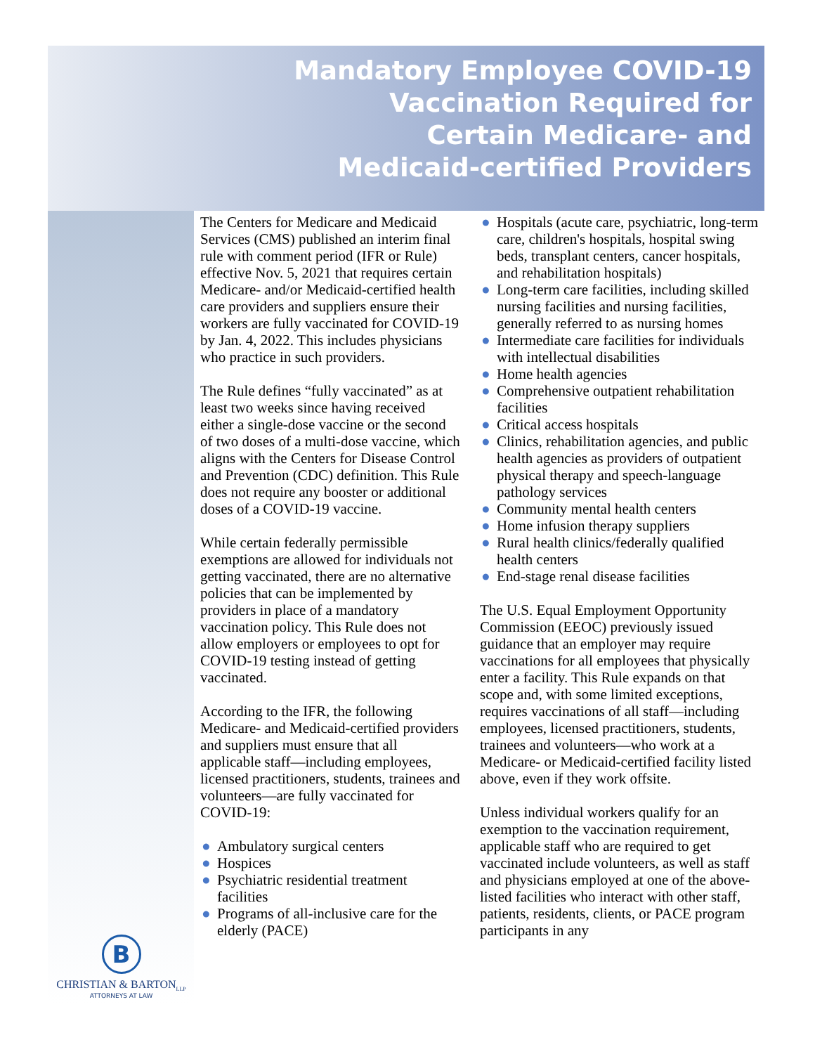Mandatory Employee COVID-19
Vaccination Required for
Certain Medicare- and
Medicaid-certified Providers
The Centers for Medicare and Medicaid Services (CMS) published an interim final rule with comment period (IFR or Rule) effective Nov. 5, 2021 that requires certain Medicare- and/or Medicaid-certified health care providers and suppliers ensure their workers are fully vaccinated for COVID-19 by Jan. 4, 2022. This includes physicians who practice in such providers.
The Rule defines “fully vaccinated” as at least two weeks since having received either a single-dose vaccine or the second of two doses of a multi-dose vaccine, which aligns with the Centers for Disease Control and Prevention (CDC) definition. This Rule does not require any booster or additional doses of a COVID-19 vaccine.
While certain federally permissible exemptions are allowed for individuals not getting vaccinated, there are no alternative policies that can be implemented by providers in place of a mandatory vaccination policy. This Rule does not allow employers or employees to opt for COVID-19 testing instead of getting vaccinated.
According to the IFR, the following Medicare- and Medicaid-certified providers and suppliers must ensure that all applicable staff—including employees, licensed practitioners, students, trainees and volunteers—are fully vaccinated for COVID-19:
● Ambulatory surgical centers
● Hospices
● Psychiatric residential treatment facilities
● Programs of all-inclusive care for the elderly (PACE)
● Hospitals (acute care, psychiatric, long-term care, children's hospitals, hospital swing beds, transplant centers, cancer hospitals, and rehabilitation hospitals)
● Long-term care facilities, including skilled nursing facilities and nursing facilities, generally referred to as nursing homes
● Intermediate care facilities for individuals with intellectual disabilities
● Home health agencies
● Comprehensive outpatient rehabilitation facilities
● Critical access hospitals
● Clinics, rehabilitation agencies, and public health agencies as providers of outpatient physical therapy and speech-language pathology services
● Community mental health centers
● Home infusion therapy suppliers
● Rural health clinics/federally qualified health centers
● End-stage renal disease facilities
The U.S. Equal Employment Opportunity Commission (EEOC) previously issued guidance that an employer may require vaccinations for all employees that physically enter a facility. This Rule expands on that scope and, with some limited exceptions, requires vaccinations of all staff—including employees, licensed practitioners, students, trainees and volunteers—who work at a Medicare- or Medicaid-certified facility listed above, even if they work offsite.
Unless individual workers qualify for an exemption to the vaccination requirement, applicable staff who are required to get vaccinated include volunteers, as well as staff and physicians employed at one of the above-listed facilities who interact with other staff, patients, residents, clients, or PACE program participants in any
B
CHRISTIAN & BARTON<sub>LLP</sub>
ATTORNEYS AT LAW